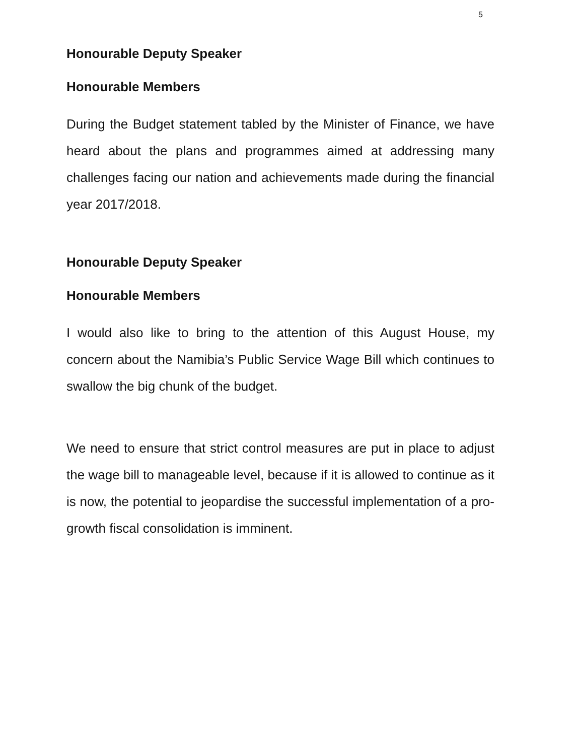5
Honourable Deputy Speaker
Honourable Members
During the Budget statement tabled by the Minister of Finance, we have heard about the plans and programmes aimed at addressing many challenges facing our nation and achievements made during the financial year 2017/2018.
Honourable Deputy Speaker
Honourable Members
I would also like to bring to the attention of this August House, my concern about the Namibia’s Public Service Wage Bill which continues to swallow the big chunk of the budget.
We need to ensure that strict control measures are put in place to adjust the wage bill to manageable level, because if it is allowed to continue as it is now, the potential to jeopardise the successful implementation of a pro-growth fiscal consolidation is imminent.